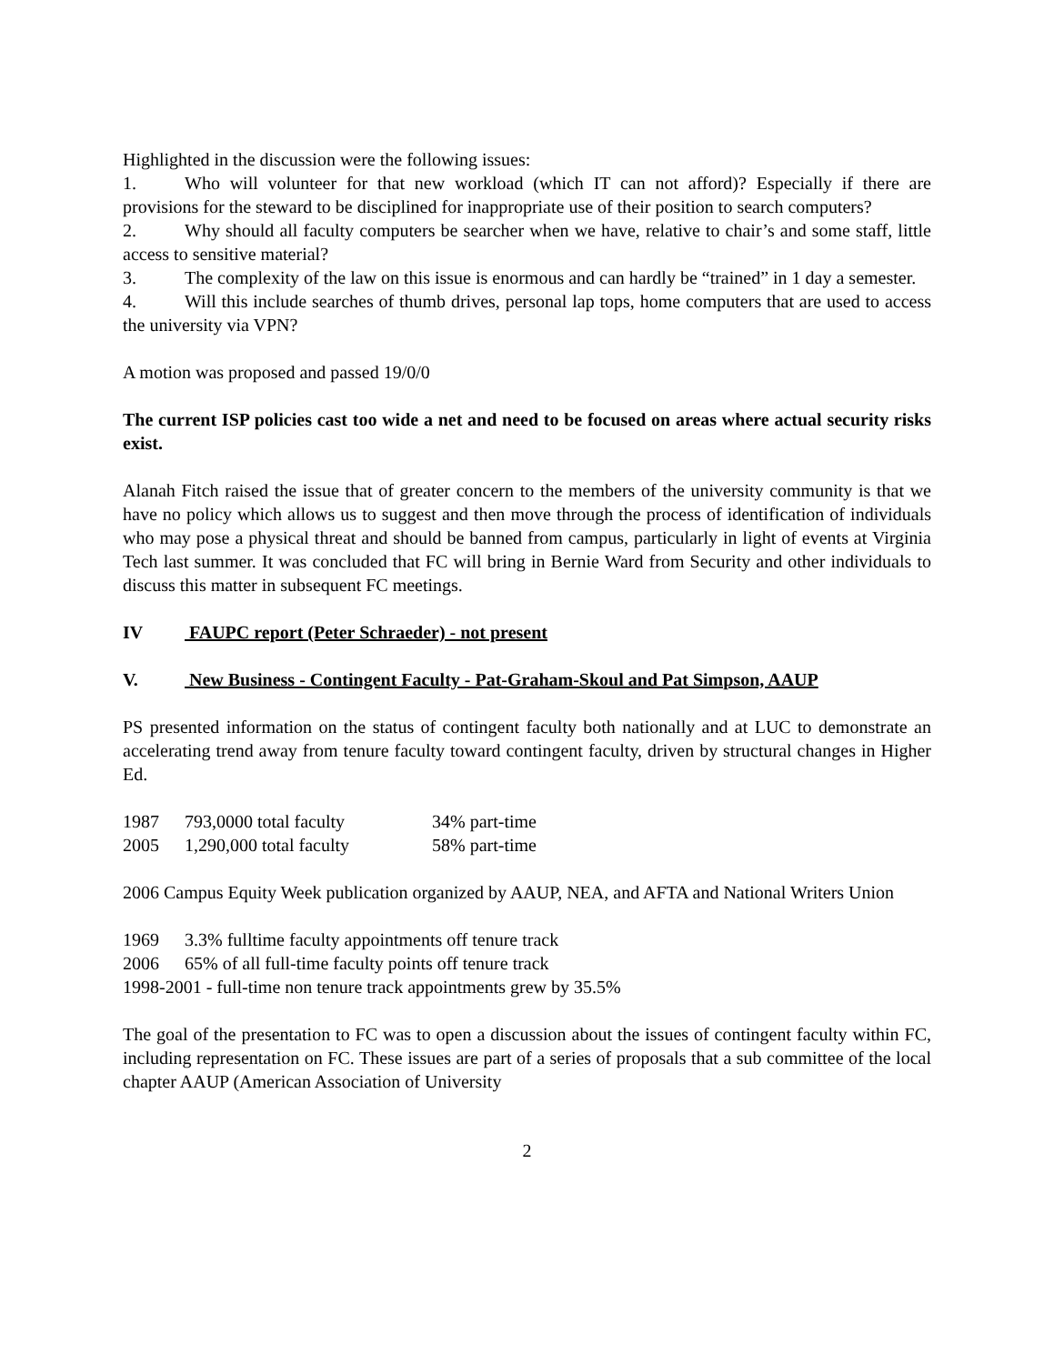Highlighted in the discussion were the following issues:
1. Who will volunteer for that new workload (which IT can not afford)? Especially if there are provisions for the steward to be disciplined for inappropriate use of their position to search computers?
2. Why should all faculty computers be searcher when we have, relative to chair’s and some staff, little access to sensitive material?
3. The complexity of the law on this issue is enormous and can hardly be “trained” in 1 day a semester.
4. Will this include searches of thumb drives, personal lap tops, home computers that are used to access the university via VPN?
A motion was proposed and passed 19/0/0
The current ISP policies cast too wide a net and need to be focused on areas where actual security risks exist.
Alanah Fitch raised the issue that of greater concern to the members of the university community is that we have no policy which allows us to suggest and then move through the process of identification of individuals who may pose a physical threat and should be banned from campus, particularly in light of events at Virginia Tech last summer. It was concluded that FC will bring in Bernie Ward from Security and other individuals to discuss this matter in subsequent FC meetings.
IV FAUPC report (Peter Schraeder) - not present
V. New Business - Contingent Faculty - Pat-Graham-Skoul and Pat Simpson, AAUP
PS presented information on the status of contingent faculty both nationally and at LUC to demonstrate an accelerating trend away from tenure faculty toward contingent faculty, driven by structural changes in Higher Ed.
1987 793,0000 total faculty 34% part-time
2005 1,290,000 total faculty 58% part-time
2006 Campus Equity Week publication organized by AAUP, NEA, and AFTA and National Writers Union
1969 3.3% fulltime faculty appointments off tenure track
2006 65% of all full-time faculty points off tenure track
1998-2001 - full-time non tenure track appointments grew by 35.5%
The goal of the presentation to FC was to open a discussion about the issues of contingent faculty within FC, including representation on FC. These issues are part of a series of proposals that a sub committee of the local chapter AAUP (American Association of University
2